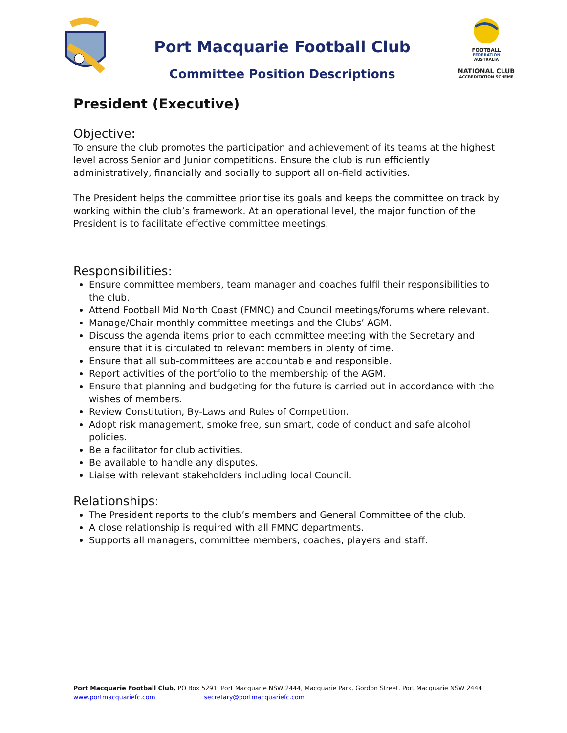Port Macquarie Football Club
Committee Position Descriptions
FOOTBALL
FEDERATION
AUSTRALIA
NATIONAL CLUB
ACCREDITATION SCHEME
President (Executive)
Objective:
To ensure the club promotes the participation and achievement of its teams at the highest level across Senior and Junior competitions. Ensure the club is run efficiently administratively, financially and socially to support all on-field activities.
The President helps the committee prioritise its goals and keeps the committee on track by working within the club’s framework. At an operational level, the major function of the President is to facilitate effective committee meetings.
Responsibilities:
Ensure committee members, team manager and coaches fulfil their responsibilities to the club.
Attend Football Mid North Coast (FMNC) and Council meetings/forums where relevant.
Manage/Chair monthly committee meetings and the Clubs’ AGM.
Discuss the agenda items prior to each committee meeting with the Secretary and ensure that it is circulated to relevant members in plenty of time.
Ensure that all sub-committees are accountable and responsible.
Report activities of the portfolio to the membership of the AGM.
Ensure that planning and budgeting for the future is carried out in accordance with the wishes of members.
Review Constitution, By-Laws and Rules of Competition.
Adopt risk management, smoke free, sun smart, code of conduct and safe alcohol policies.
Be a facilitator for club activities.
Be available to handle any disputes.
Liaise with relevant stakeholders including local Council.
Relationships:
The President reports to the club’s members and General Committee of the club.
A close relationship is required with all FMNC departments.
Supports all managers, committee members, coaches, players and staff.
Port Macquarie Football Club, PO Box 5291, Port Macquarie NSW 2444, Macquarie Park, Gordon Street, Port Macquarie NSW 2444
www.portmacquariefc.com secretary@portmacquariefc.com